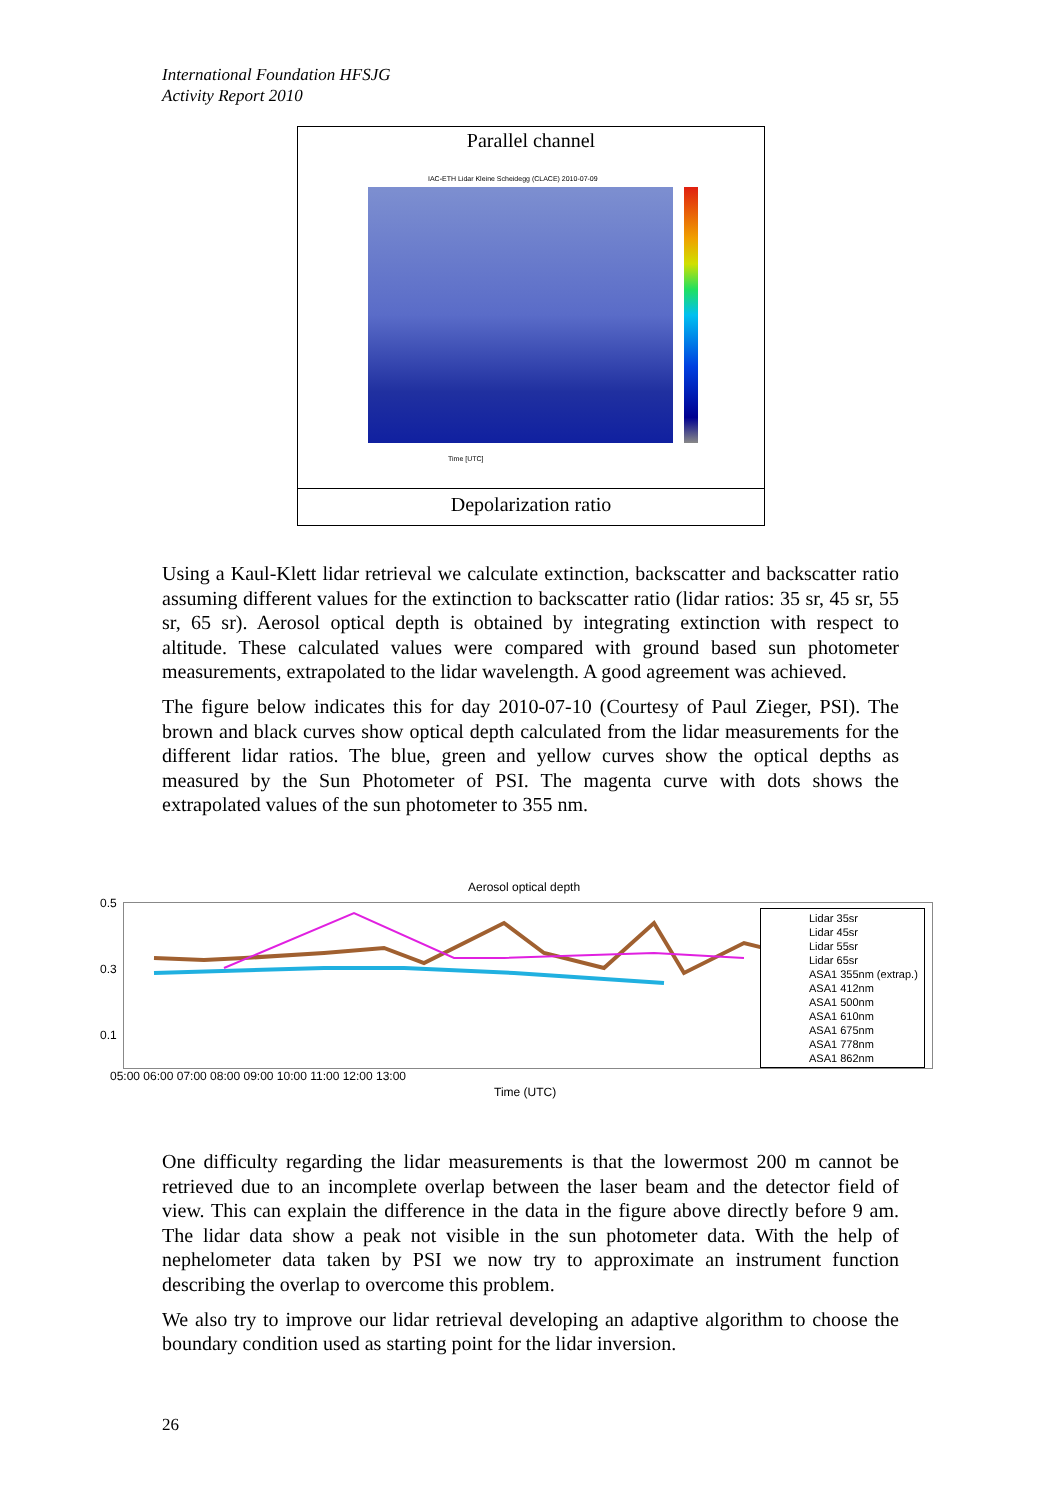International Foundation HFSJG
Activity Report 2010
Parallel channel
IAC-ETH Lidar Kleine Scheidegg (CLACE) 2010-07-09
Time [UTC]
Depolarization ratio
Using a Kaul-Klett lidar retrieval we calculate extinction, backscatter and backscatter ratio assuming different values for the extinction to backscatter ratio (lidar ratios: 35 sr, 45 sr, 55 sr, 65 sr). Aerosol optical depth is obtained by integrating extinction with respect to altitude. These calculated values were compared with ground based sun photometer measurements, extrapolated to the lidar wavelength. A good agreement was achieved.
The figure below indicates this for day 2010-07-10 (Courtesy of Paul Zieger, PSI). The brown and black curves show optical depth calculated from the lidar measurements for the different lidar ratios. The blue, green and yellow curves show the optical depths as measured by the Sun Photometer of PSI. The magenta curve with dots shows the extrapolated values of the sun photometer to 355 nm.
Aerosol optical depth
0.5
0.3
0.1
05:00 06:00 07:00 08:00 09:00 10:00 11:00 12:00 13:00
Time (UTC)
Lidar 35sr
Lidar 45sr
Lidar 55sr
Lidar 65sr
ASA1 355nm (extrap.)
ASA1 412nm
ASA1 500nm
ASA1 610nm
ASA1 675nm
ASA1 778nm
ASA1 862nm
One difficulty regarding the lidar measurements is that the lowermost 200 m cannot be retrieved due to an incomplete overlap between the laser beam and the detector field of view. This can explain the difference in the data in the figure above directly before 9 am. The lidar data show a peak not visible in the sun photometer data. With the help of nephelometer data taken by PSI we now try to approximate an instrument function describing the overlap to overcome this problem.
We also try to improve our lidar retrieval developing an adaptive algorithm to choose the boundary condition used as starting point for the lidar inversion.
26